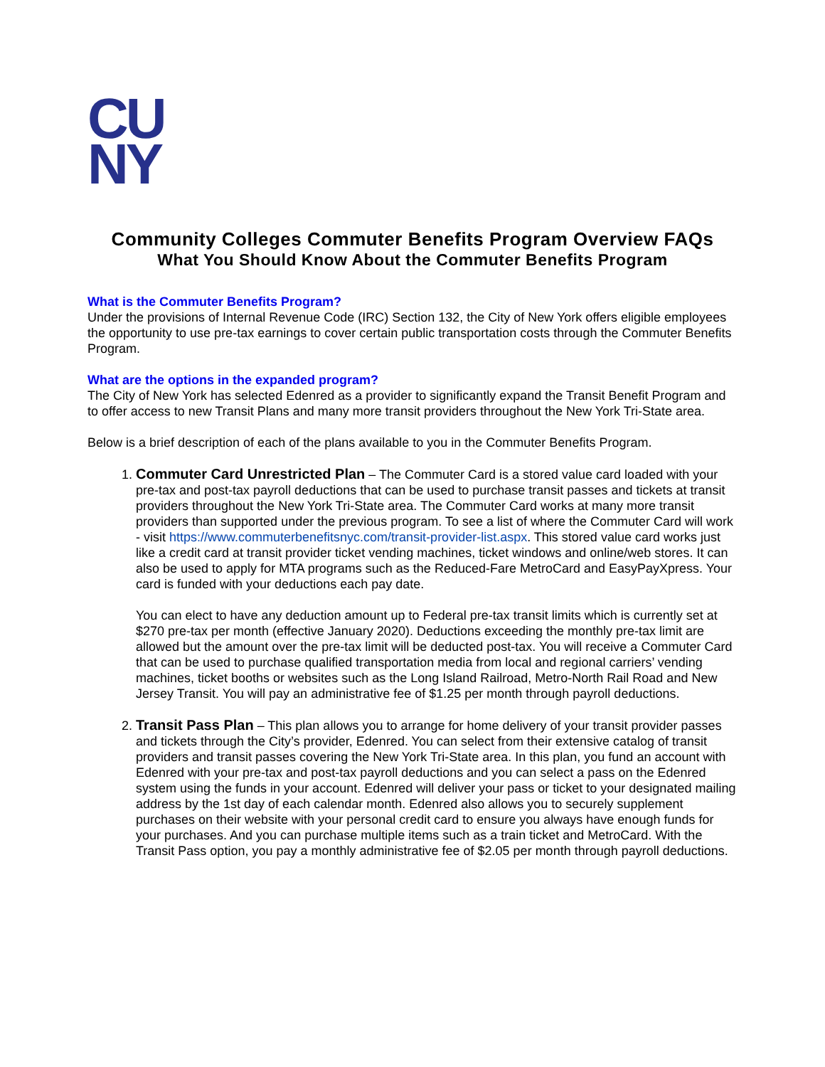CU
NY
Community Colleges Commuter Benefits Program Overview FAQs
What You Should Know About the Commuter Benefits Program
What is the Commuter Benefits Program?
Under the provisions of Internal Revenue Code (IRC) Section 132, the City of New York offers eligible employees the opportunity to use pre-tax earnings to cover certain public transportation costs through the Commuter Benefits Program.
What are the options in the expanded program?
The City of New York has selected Edenred as a provider to significantly expand the Transit Benefit Program and to offer access to new Transit Plans and many more transit providers throughout the New York Tri-State area.
Below is a brief description of each of the plans available to you in the Commuter Benefits Program.
1. Commuter Card Unrestricted Plan – The Commuter Card is a stored value card loaded with your pre-tax and post-tax payroll deductions that can be used to purchase transit passes and tickets at transit providers throughout the New York Tri-State area. The Commuter Card works at many more transit providers than supported under the previous program. To see a list of where the Commuter Card will work - visit https://www.commuterbenefitsnyc.com/transit-provider-list.aspx. This stored value card works just like a credit card at transit provider ticket vending machines, ticket windows and online/web stores. It can also be used to apply for MTA programs such as the Reduced-Fare MetroCard and EasyPayXpress. Your card is funded with your deductions each pay date.
You can elect to have any deduction amount up to Federal pre-tax transit limits which is currently set at $270 pre-tax per month (effective January 2020). Deductions exceeding the monthly pre-tax limit are allowed but the amount over the pre-tax limit will be deducted post-tax. You will receive a Commuter Card that can be used to purchase qualified transportation media from local and regional carriers’ vending machines, ticket booths or websites such as the Long Island Railroad, Metro-North Rail Road and New Jersey Transit. You will pay an administrative fee of $1.25 per month through payroll deductions.
2. Transit Pass Plan – This plan allows you to arrange for home delivery of your transit provider passes and tickets through the City’s provider, Edenred. You can select from their extensive catalog of transit providers and transit passes covering the New York Tri-State area. In this plan, you fund an account with Edenred with your pre-tax and post-tax payroll deductions and you can select a pass on the Edenred system using the funds in your account. Edenred will deliver your pass or ticket to your designated mailing address by the 1st day of each calendar month. Edenred also allows you to securely supplement purchases on their website with your personal credit card to ensure you always have enough funds for your purchases. And you can purchase multiple items such as a train ticket and MetroCard. With the Transit Pass option, you pay a monthly administrative fee of $2.05 per month through payroll deductions.